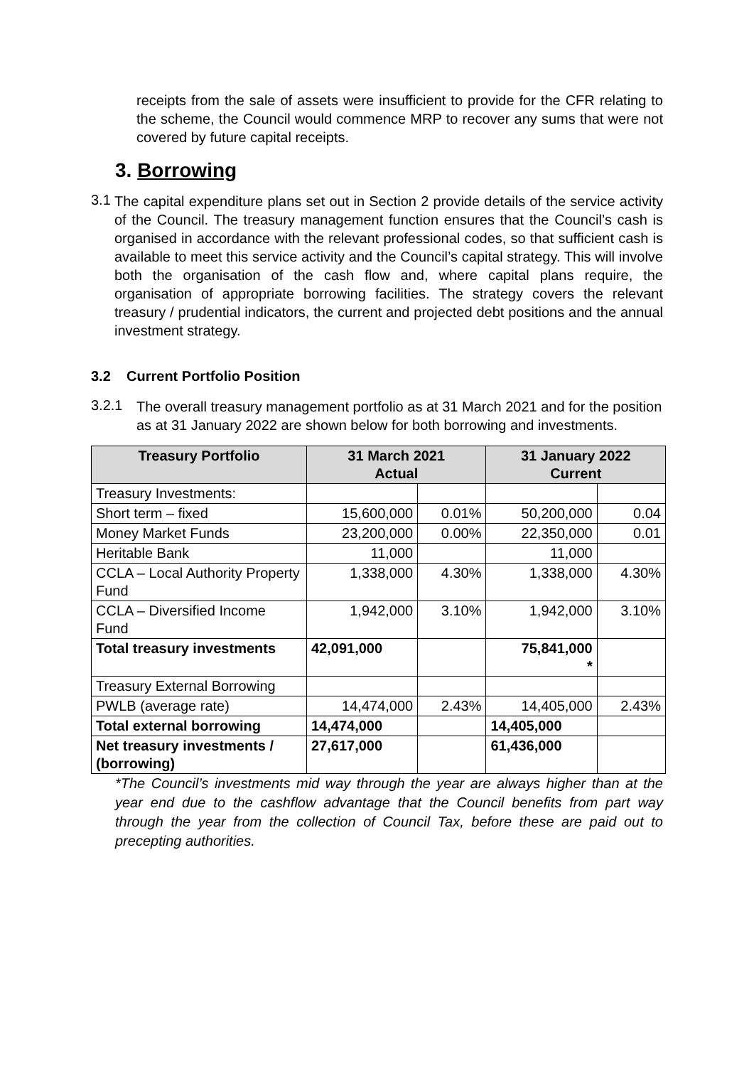receipts from the sale of assets were insufficient to provide for the CFR relating to the scheme, the Council would commence MRP to recover any sums that were not covered by future capital receipts.
3. Borrowing
3.1
The capital expenditure plans set out in Section 2 provide details of the service activity of the Council. The treasury management function ensures that the Council’s cash is organised in accordance with the relevant professional codes, so that sufficient cash is available to meet this service activity and the Council’s capital strategy. This will involve both the organisation of the cash flow and, where capital plans require, the organisation of appropriate borrowing facilities. The strategy covers the relevant treasury / prudential indicators, the current and projected debt positions and the annual investment strategy.
3.2 Current Portfolio Position
3.2.1
The overall treasury management portfolio as at 31 March 2021 and for the position as at 31 January 2022 are shown below for both borrowing and investments.
| Treasury Portfolio | 31 March 2021 Actual | | 31 January 2022 Current | |
| --- | --- | --- | --- | --- |
| Treasury Investments: | | | | |
| Short term – fixed | 15,600,000 | 0.01% | 50,200,000 | 0.04 |
| Money Market Funds | 23,200,000 | 0.00% | 22,350,000 | 0.01 |
| Heritable Bank | 11,000 | | 11,000 | |
| CCLA – Local Authority Property Fund | 1,338,000 | 4.30% | 1,338,000 | 4.30% |
| CCLA – Diversified Income Fund | 1,942,000 | 3.10% | 1,942,000 | 3.10% |
| Total treasury investments | 42,091,000 | | 75,841,000 * | |
| Treasury External Borrowing | | | | |
| PWLB (average rate) | 14,474,000 | 2.43% | 14,405,000 | 2.43% |
| Total external borrowing | 14,474,000 | | 14,405,000 | |
| Net treasury investments / (borrowing) | 27,617,000 | | 61,436,000 | |
*The Council’s investments mid way through the year are always higher than at the year end due to the cashflow advantage that the Council benefits from part way through the year from the collection of Council Tax, before these are paid out to precepting authorities.